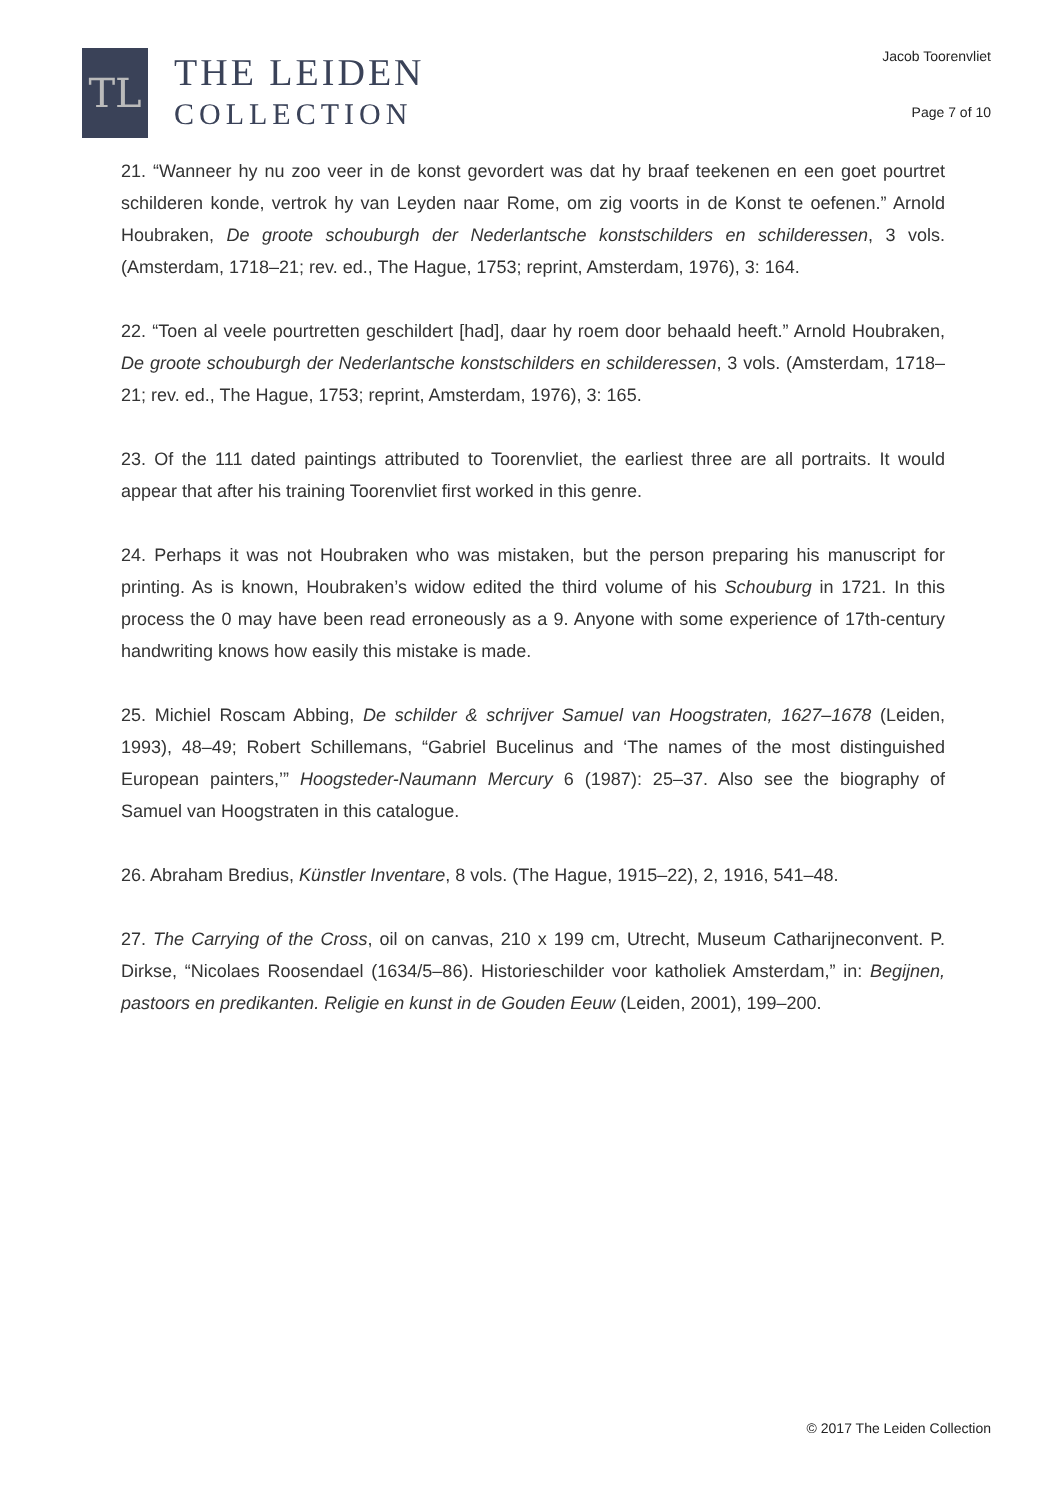TL
THE LEIDEN
COLLECTION
Jacob Toorenvliet
Page 7 of 10
21. “Wanneer hy nu zoo veer in de konst gevordert was dat hy braaf teekenen en een goet pourtret schilderen konde, vertrok hy van Leyden naar Rome, om zig voorts in de Konst te oefenen.” Arnold Houbraken, De groote schouburgh der Nederlantsche konstschilders en schilderessen, 3 vols. (Amsterdam, 1718–21; rev. ed., The Hague, 1753; reprint, Amsterdam, 1976), 3: 164.
22. “Toen al veele pourtretten geschildert [had], daar hy roem door behaald heeft.” Arnold Houbraken, De groote schouburgh der Nederlantsche konstschilders en schilderessen, 3 vols. (Amsterdam, 1718–21; rev. ed., The Hague, 1753; reprint, Amsterdam, 1976), 3: 165.
23. Of the 111 dated paintings attributed to Toorenvliet, the earliest three are all portraits. It would appear that after his training Toorenvliet first worked in this genre.
24. Perhaps it was not Houbraken who was mistaken, but the person preparing his manuscript for printing. As is known, Houbraken’s widow edited the third volume of his Schouburg in 1721. In this process the 0 may have been read erroneously as a 9. Anyone with some experience of 17th-century handwriting knows how easily this mistake is made.
25. Michiel Roscam Abbing, De schilder & schrijver Samuel van Hoogstraten, 1627–1678 (Leiden, 1993), 48–49; Robert Schillemans, “Gabriel Bucelinus and ‘The names of the most distinguished European painters,’” Hoogsteder-Naumann Mercury 6 (1987): 25–37. Also see the biography of Samuel van Hoogstraten in this catalogue.
26. Abraham Bredius, Künstler Inventare, 8 vols. (The Hague, 1915–22), 2, 1916, 541–48.
27. The Carrying of the Cross, oil on canvas, 210 x 199 cm, Utrecht, Museum Catharijneconvent. P. Dirkse, “Nicolaes Roosendael (1634/5–86). Historieschilder voor katholiek Amsterdam,” in: Begijnen, pastoors en predikanten. Religie en kunst in de Gouden Eeuw (Leiden, 2001), 199–200.
© 2017 The Leiden Collection